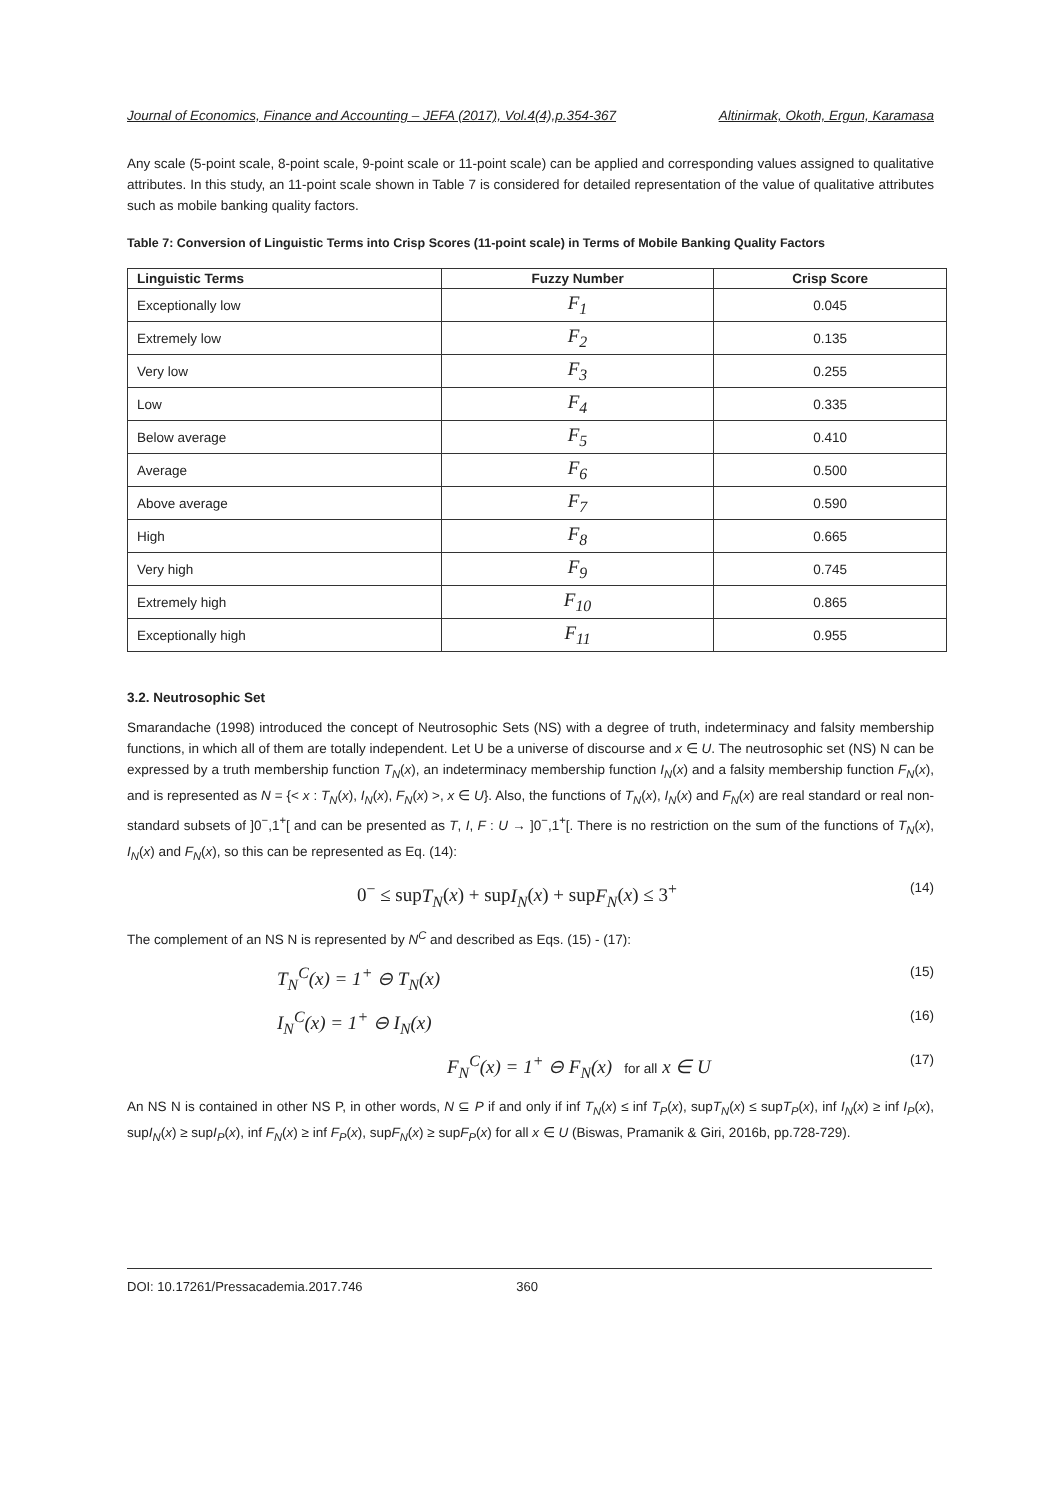Journal of Economics, Finance and Accounting – JEFA (2017), Vol.4(4),p.354-367 Altinirmak, Okoth, Ergun, Karamasa
Any scale (5-point scale, 8-point scale, 9-point scale or 11-point scale) can be applied and corresponding values assigned to qualitative attributes. In this study, an 11-point scale shown in Table 7 is considered for detailed representation of the value of qualitative attributes such as mobile banking quality factors.
Table 7: Conversion of Linguistic Terms into Crisp Scores (11-point scale) in Terms of Mobile Banking Quality Factors
| Linguistic Terms | Fuzzy Number | Crisp Score |
| --- | --- | --- |
| Exceptionally low | F<sub>1</sub> | 0.045 |
| Extremely low | F<sub>2</sub> | 0.135 |
| Very low | F<sub>3</sub> | 0.255 |
| Low | F<sub>4</sub> | 0.335 |
| Below average | F<sub>5</sub> | 0.410 |
| Average | F<sub>6</sub> | 0.500 |
| Above average | F<sub>7</sub> | 0.590 |
| High | F<sub>8</sub> | 0.665 |
| Very high | F<sub>9</sub> | 0.745 |
| Extremely high | F<sub>10</sub> | 0.865 |
| Exceptionally high | F<sub>11</sub> | 0.955 |
3.2. Neutrosophic Set
Smarandache (1998) introduced the concept of Neutrosophic Sets (NS) with a degree of truth, indeterminacy and falsity membership functions, in which all of them are totally independent. Let U be a universe of discourse and x ∈ U. The neutrosophic set (NS) N can be expressed by a truth membership function T<sub>N</sub>(x), an indeterminacy membership function I<sub>N</sub>(x) and a falsity membership function F<sub>N</sub>(x), and is represented as N = {< x : T<sub>N</sub>(x), I<sub>N</sub>(x), F<sub>N</sub>(x) >, x ∈ U}. Also, the functions of T<sub>N</sub>(x), I<sub>N</sub>(x) and F<sub>N</sub>(x) are real standard or real non-standard subsets of ]0<sup>−</sup>,1<sup>+</sup>[ and can be presented as T, I, F : U → ]0<sup>−</sup>,1<sup>+</sup>[. There is no restriction on the sum of the functions of T<sub>N</sub>(x), I<sub>N</sub>(x) and F<sub>N</sub>(x), so this can be represented as Eq. (14):
0<sup>−</sup> ≤ supT<sub>N</sub>(x) + supI<sub>N</sub>(x) + supF<sub>N</sub>(x) ≤ 3<sup>+</sup> (14)
The complement of an NS N is represented by N<sup>C</sup> and described as Eqs. (15) - (17):
T<sub>N</sub><sup>C</sup>(x) = 1<sup>+</sup> ⊖ T<sub>N</sub>(x) (15)
I<sub>N</sub><sup>C</sup>(x) = 1<sup>+</sup> ⊖ I<sub>N</sub>(x) (16)
F<sub>N</sub><sup>C</sup>(x) = 1<sup>+</sup> ⊖ F<sub>N</sub>(x) for all x ∈ U (17)
An NS N is contained in other NS P, in other words, N ⊆ P if and only if inf T<sub>N</sub>(x) ≤ inf T<sub>P</sub>(x), supT<sub>N</sub>(x) ≤ supT<sub>P</sub>(x), inf I<sub>N</sub>(x) ≥ inf I<sub>P</sub>(x), supI<sub>N</sub>(x) ≥ supI<sub>P</sub>(x), inf F<sub>N</sub>(x) ≥ inf F<sub>P</sub>(x), supF<sub>N</sub>(x) ≥ supF<sub>P</sub>(x) for all x ∈ U (Biswas, Pramanik & Giri, 2016b, pp.728-729).
DOI: 10.17261/Pressacademia.2017.746 360